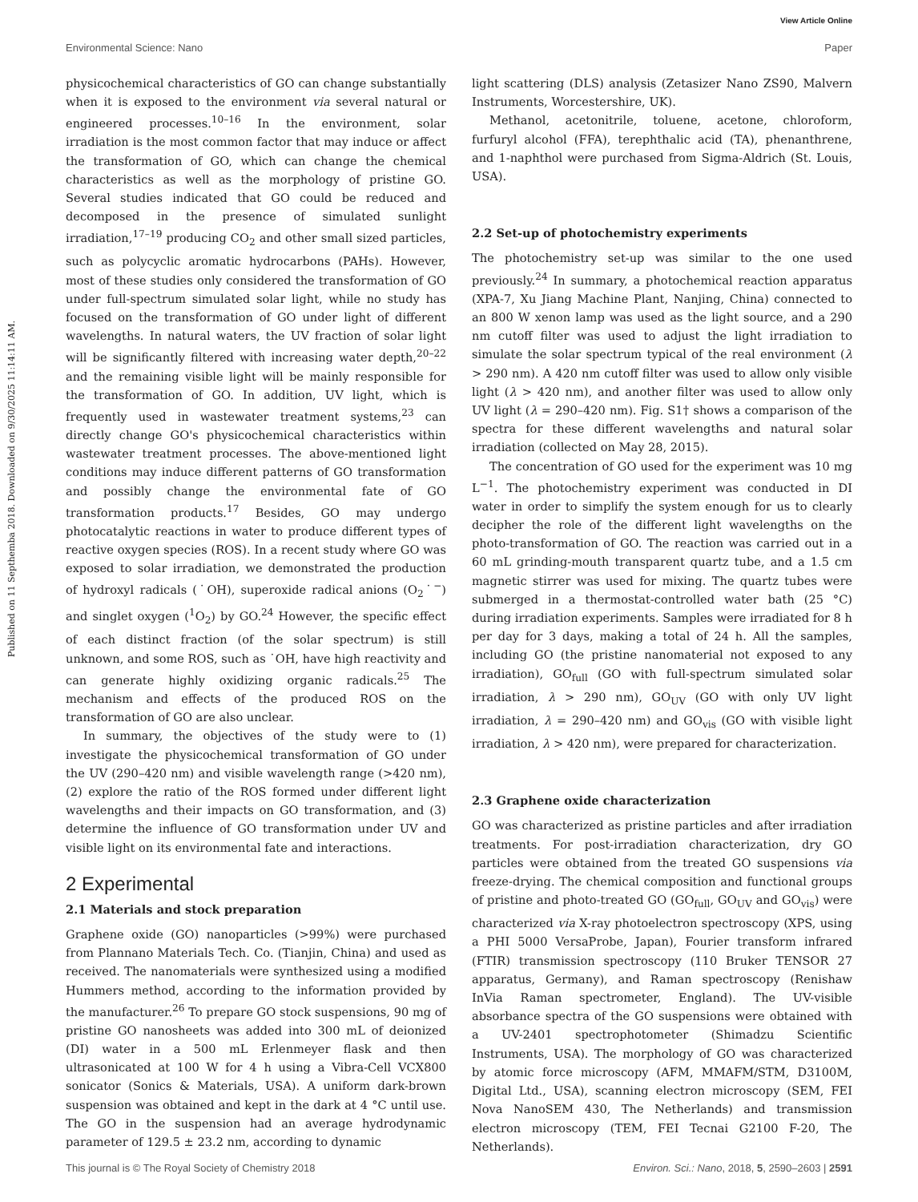View Article Online
Environmental Science: Nano Paper
Published on 11 Septhemba 2018. Downloaded on 9/30/2025 11:14:11 AM.
physicochemical characteristics of GO can change substantially when it is exposed to the environment via several natural or engineered processes.<sup>10–16</sup> In the environment, solar irradiation is the most common factor that may induce or affect the transformation of GO, which can change the chemical characteristics as well as the morphology of pristine GO. Several studies indicated that GO could be reduced and decomposed in the presence of simulated sunlight irradiation,<sup>17–19</sup> producing CO<sub>2</sub> and other small sized particles, such as polycyclic aromatic hydrocarbons (PAHs). However, most of these studies only considered the transformation of GO under full-spectrum simulated solar light, while no study has focused on the transformation of GO under light of different wavelengths. In natural waters, the UV fraction of solar light will be significantly filtered with increasing water depth,<sup>20–22</sup> and the remaining visible light will be mainly responsible for the transformation of GO. In addition, UV light, which is frequently used in wastewater treatment systems,<sup>23</sup> can directly change GO's physicochemical characteristics within wastewater treatment processes. The above-mentioned light conditions may induce different patterns of GO transformation and possibly change the environmental fate of GO transformation products.<sup>17</sup> Besides, GO may undergo photocatalytic reactions in water to produce different types of reactive oxygen species (ROS). In a recent study where GO was exposed to solar irradiation, we demonstrated the production of hydroxyl radicals (˙OH), superoxide radical anions (O<sub>2</sub>˙<sup>−</sup>) and singlet oxygen (<sup>1</sup>O<sub>2</sub>) by GO.<sup>24</sup> However, the specific effect of each distinct fraction (of the solar spectrum) is still unknown, and some ROS, such as ˙OH, have high reactivity and can generate highly oxidizing organic radicals.<sup>25</sup> The mechanism and effects of the produced ROS on the transformation of GO are also unclear.
In summary, the objectives of the study were to (1) investigate the physicochemical transformation of GO under the UV (290–420 nm) and visible wavelength range (>420 nm), (2) explore the ratio of the ROS formed under different light wavelengths and their impacts on GO transformation, and (3) determine the influence of GO transformation under UV and visible light on its environmental fate and interactions.
2 Experimental
2.1 Materials and stock preparation
Graphene oxide (GO) nanoparticles (>99%) were purchased from Plannano Materials Tech. Co. (Tianjin, China) and used as received. The nanomaterials were synthesized using a modified Hummers method, according to the information provided by the manufacturer.<sup>26</sup> To prepare GO stock suspensions, 90 mg of pristine GO nanosheets was added into 300 mL of deionized (DI) water in a 500 mL Erlenmeyer flask and then ultrasonicated at 100 W for 4 h using a Vibra-Cell VCX800 sonicator (Sonics & Materials, USA). A uniform dark-brown suspension was obtained and kept in the dark at 4 °C until use. The GO in the suspension had an average hydrodynamic parameter of 129.5 ± 23.2 nm, according to dynamic
light scattering (DLS) analysis (Zetasizer Nano ZS90, Malvern Instruments, Worcestershire, UK).
Methanol, acetonitrile, toluene, acetone, chloroform, furfuryl alcohol (FFA), terephthalic acid (TA), phenanthrene, and 1-naphthol were purchased from Sigma-Aldrich (St. Louis, USA).
2.2 Set-up of photochemistry experiments
The photochemistry set-up was similar to the one used previously.<sup>24</sup> In summary, a photochemical reaction apparatus (XPA-7, Xu Jiang Machine Plant, Nanjing, China) connected to an 800 W xenon lamp was used as the light source, and a 290 nm cutoff filter was used to adjust the light irradiation to simulate the solar spectrum typical of the real environment (λ > 290 nm). A 420 nm cutoff filter was used to allow only visible light (λ > 420 nm), and another filter was used to allow only UV light (λ = 290–420 nm). Fig. S1† shows a comparison of the spectra for these different wavelengths and natural solar irradiation (collected on May 28, 2015).
The concentration of GO used for the experiment was 10 mg L<sup>−1</sup>. The photochemistry experiment was conducted in DI water in order to simplify the system enough for us to clearly decipher the role of the different light wavelengths on the photo-transformation of GO. The reaction was carried out in a 60 mL grinding-mouth transparent quartz tube, and a 1.5 cm magnetic stirrer was used for mixing. The quartz tubes were submerged in a thermostat-controlled water bath (25 °C) during irradiation experiments. Samples were irradiated for 8 h per day for 3 days, making a total of 24 h. All the samples, including GO (the pristine nanomaterial not exposed to any irradiation), GO<sub>full</sub> (GO with full-spectrum simulated solar irradiation, λ > 290 nm), GO<sub>UV</sub> (GO with only UV light irradiation, λ = 290–420 nm) and GO<sub>vis</sub> (GO with visible light irradiation, λ > 420 nm), were prepared for characterization.
2.3 Graphene oxide characterization
GO was characterized as pristine particles and after irradiation treatments. For post-irradiation characterization, dry GO particles were obtained from the treated GO suspensions via freeze-drying. The chemical composition and functional groups of pristine and photo-treated GO (GO<sub>full</sub>, GO<sub>UV</sub> and GO<sub>vis</sub>) were characterized via X-ray photoelectron spectroscopy (XPS, using a PHI 5000 VersaProbe, Japan), Fourier transform infrared (FTIR) transmission spectroscopy (110 Bruker TENSOR 27 apparatus, Germany), and Raman spectroscopy (Renishaw InVia Raman spectrometer, England). The UV-visible absorbance spectra of the GO suspensions were obtained with a UV-2401 spectrophotometer (Shimadzu Scientific Instruments, USA). The morphology of GO was characterized by atomic force microscopy (AFM, MMAFM/STM, D3100M, Digital Ltd., USA), scanning electron microscopy (SEM, FEI Nova NanoSEM 430, The Netherlands) and transmission electron microscopy (TEM, FEI Tecnai G2100 F-20, The Netherlands).
This journal is © The Royal Society of Chemistry 2018 Environ. Sci.: Nano, 2018, 5, 2590–2603 | 2591